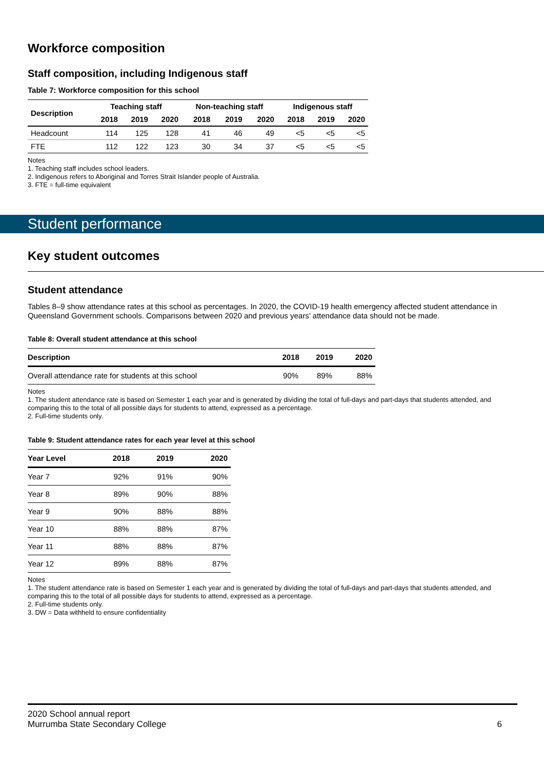Workforce composition
Staff composition, including Indigenous staff
Table 7: Workforce composition for this school
| Description | Teaching staff | | | Non-teaching staff | | | Indigenous staff | | |
| --- | --- | --- | --- | --- | --- | --- | --- | --- | --- |
| | 2018 | 2019 | 2020 | 2018 | 2019 | 2020 | 2018 | 2019 | 2020 |
| Headcount | 114 | 125 | 128 | 41 | 46 | 49 | <5 | <5 | <5 |
| FTE | 112 | 122 | 123 | 30 | 34 | 37 | <5 | <5 | <5 |
Notes
1. Teaching staff includes school leaders.
2. Indigenous refers to Aboriginal and Torres Strait Islander people of Australia.
3. FTE = full-time equivalent
Student performance
Key student outcomes
Student attendance
Tables 8–9 show attendance rates at this school as percentages. In 2020, the COVID-19 health emergency affected student attendance in Queensland Government schools. Comparisons between 2020 and previous years’ attendance data should not be made.
Table 8: Overall student attendance at this school
| Description | 2018 | 2019 | 2020 |
| --- | --- | --- | --- |
| Overall attendance rate for students at this school | 90% | 89% | 88% |
Notes
1. The student attendance rate is based on Semester 1 each year and is generated by dividing the total of full-days and part-days that students attended, and comparing this to the total of all possible days for students to attend, expressed as a percentage.
2. Full-time students only.
Table 9: Student attendance rates for each year level at this school
| Year Level | 2018 | 2019 | 2020 |
| --- | --- | --- | --- |
| Year 7 | 92% | 91% | 90% |
| Year 8 | 89% | 90% | 88% |
| Year 9 | 90% | 88% | 88% |
| Year 10 | 88% | 88% | 87% |
| Year 11 | 88% | 88% | 87% |
| Year 12 | 89% | 88% | 87% |
Notes
1. The student attendance rate is based on Semester 1 each year and is generated by dividing the total of full-days and part-days that students attended, and comparing this to the total of all possible days for students to attend, expressed as a percentage.
2. Full-time students only.
3. DW = Data withheld to ensure confidentiality
2020 School annual report
Murrumba State Secondary College
6